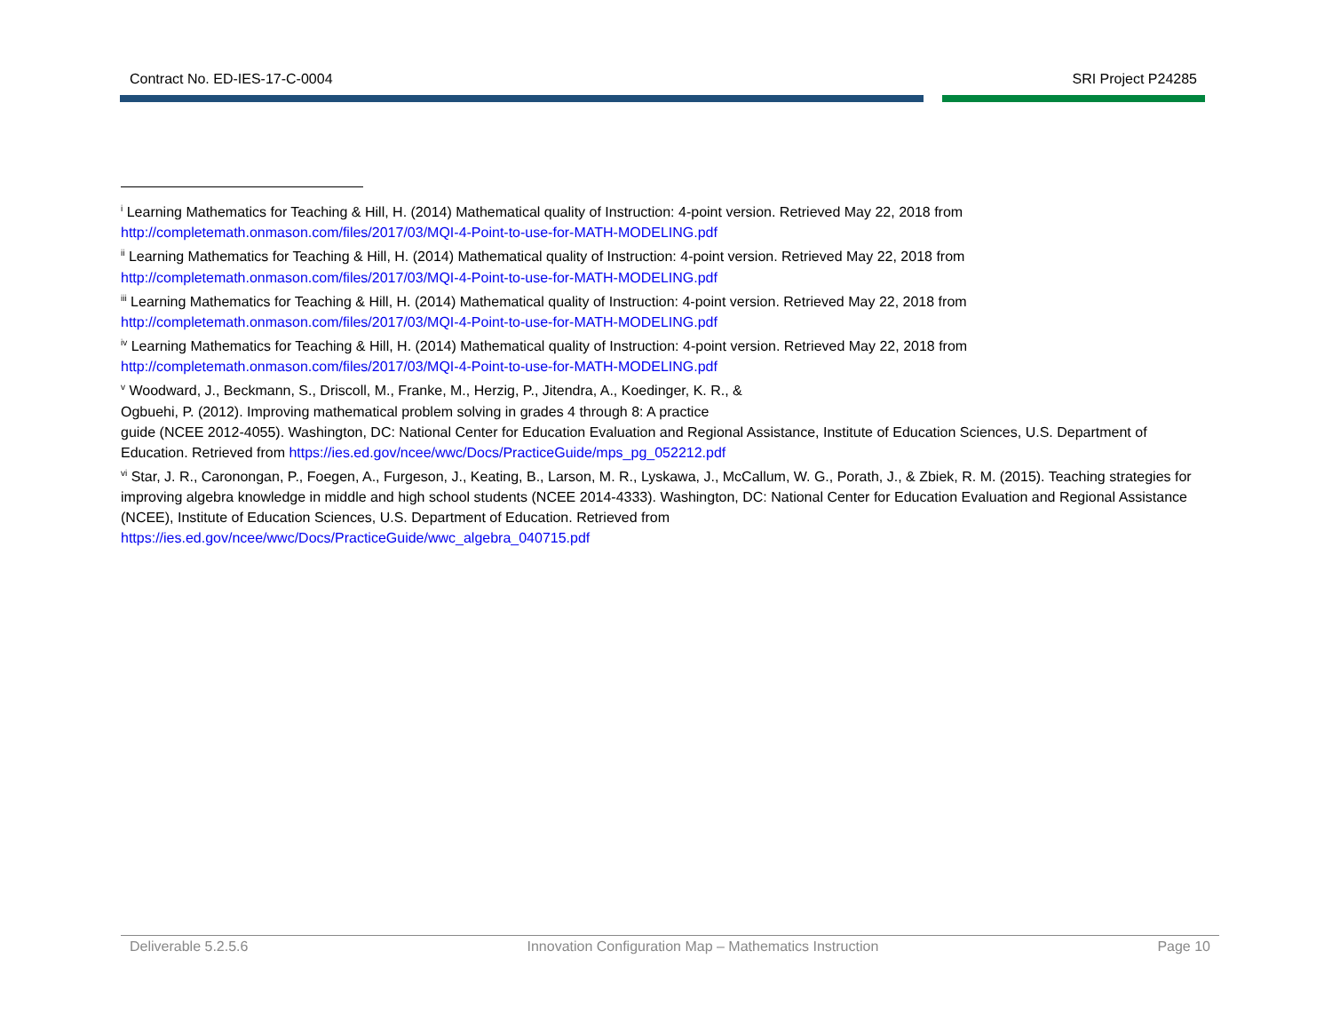Contract No. ED-IES-17-C-0004 SRI Project P24285
<sup>i</sup> Learning Mathematics for Teaching & Hill, H. (2014) Mathematical quality of Instruction: 4-point version. Retrieved May 22, 2018 from http://completemath.onmason.com/files/2017/03/MQI-4-Point-to-use-for-MATH-MODELING.pdf
<sup>ii</sup> Learning Mathematics for Teaching & Hill, H. (2014) Mathematical quality of Instruction: 4-point version. Retrieved May 22, 2018 from http://completemath.onmason.com/files/2017/03/MQI-4-Point-to-use-for-MATH-MODELING.pdf
<sup>iii</sup> Learning Mathematics for Teaching & Hill, H. (2014) Mathematical quality of Instruction: 4-point version. Retrieved May 22, 2018 from http://completemath.onmason.com/files/2017/03/MQI-4-Point-to-use-for-MATH-MODELING.pdf
<sup>iv</sup> Learning Mathematics for Teaching & Hill, H. (2014) Mathematical quality of Instruction: 4-point version. Retrieved May 22, 2018 from http://completemath.onmason.com/files/2017/03/MQI-4-Point-to-use-for-MATH-MODELING.pdf
<sup>v</sup> Woodward, J., Beckmann, S., Driscoll, M., Franke, M., Herzig, P., Jitendra, A., Koedinger, K. R., &
Ogbuehi, P. (2012). Improving mathematical problem solving in grades 4 through 8: A practice
guide (NCEE 2012-4055). Washington, DC: National Center for Education Evaluation and Regional Assistance, Institute of Education Sciences, U.S. Department of Education. Retrieved from https://ies.ed.gov/ncee/wwc/Docs/PracticeGuide/mps_pg_052212.pdf
<sup>vi</sup> Star, J. R., Caronongan, P., Foegen, A., Furgeson, J., Keating, B., Larson, M. R., Lyskawa, J., McCallum, W. G., Porath, J., & Zbiek, R. M. (2015). Teaching strategies for improving algebra knowledge in middle and high school students (NCEE 2014-4333). Washington, DC: National Center for Education Evaluation and Regional Assistance (NCEE), Institute of Education Sciences, U.S. Department of Education. Retrieved from
https://ies.ed.gov/ncee/wwc/Docs/PracticeGuide/wwc_algebra_040715.pdf
Deliverable 5.2.5.6 Innovation Configuration Map – Mathematics Instruction Page 10